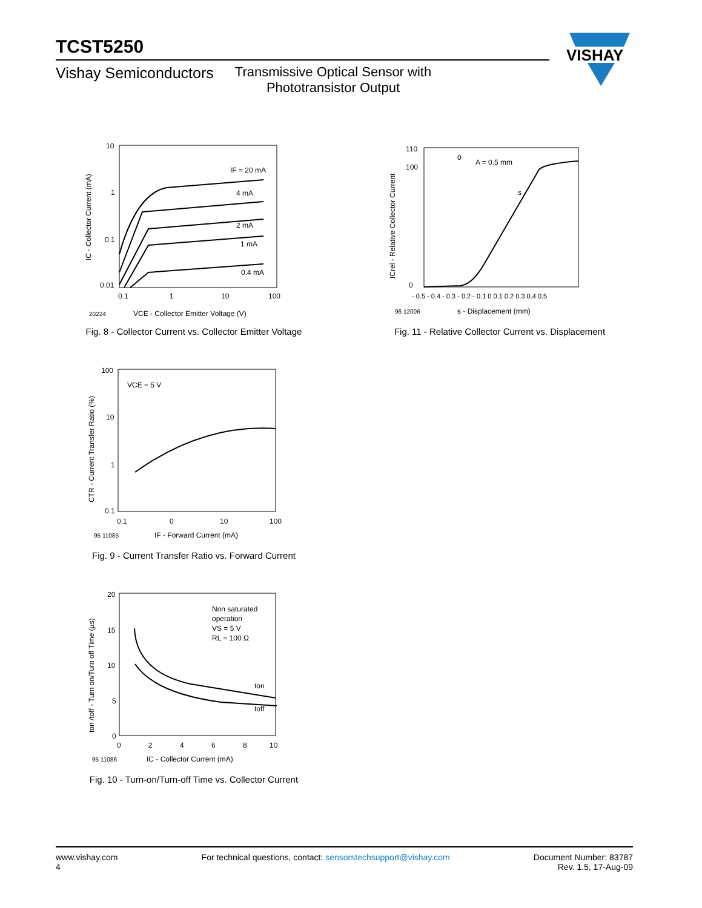TCST5250
Vishay Semiconductors Transmissive Optical Sensor with
Phototransistor Output
VISHAY
10
1
0.1
0.01
0.1
1
10
100
IF = 20 mA
4 mA
2 mA
1 mA
0.4 mA
20224
VCE - Collector Emitter Voltage (V)
IC - Collector Current (mA)
Fig. 8 - Collector Current vs. Collector Emitter Voltage
110
100
0
- 0.5 - 0.4 - 0.3 - 0.2 - 0.1 0 0.1 0.2 0.3 0.4 0.5
A = 0.5 mm
0
s
96 12006
s - Displacement (mm)
ICrel - Relative Collector Current
Fig. 11 - Relative Collector Current vs. Displacement
100
10
1
0.1
0.1
0
10
100
VCE = 5 V
95 11085
IF - Forward Current (mA)
CTR - Current Transfer Ratio (%)
Fig. 9 - Current Transfer Ratio vs. Forward Current
20
15
10
5
0
0
2
4
6
8
10
Non saturated
operation
VS = 5 V
RL = 100 Ω
ton
toff
95 11086
IC - Collector Current (mA)
ton /toff - Turn on/Turn off Time (µs)
Fig. 10 - Turn-on/Turn-off Time vs. Collector Current
www.vishay.com
4
For technical questions, contact: sensorstechsupport@vishay.com
Document Number: 83787
Rev. 1.5, 17-Aug-09